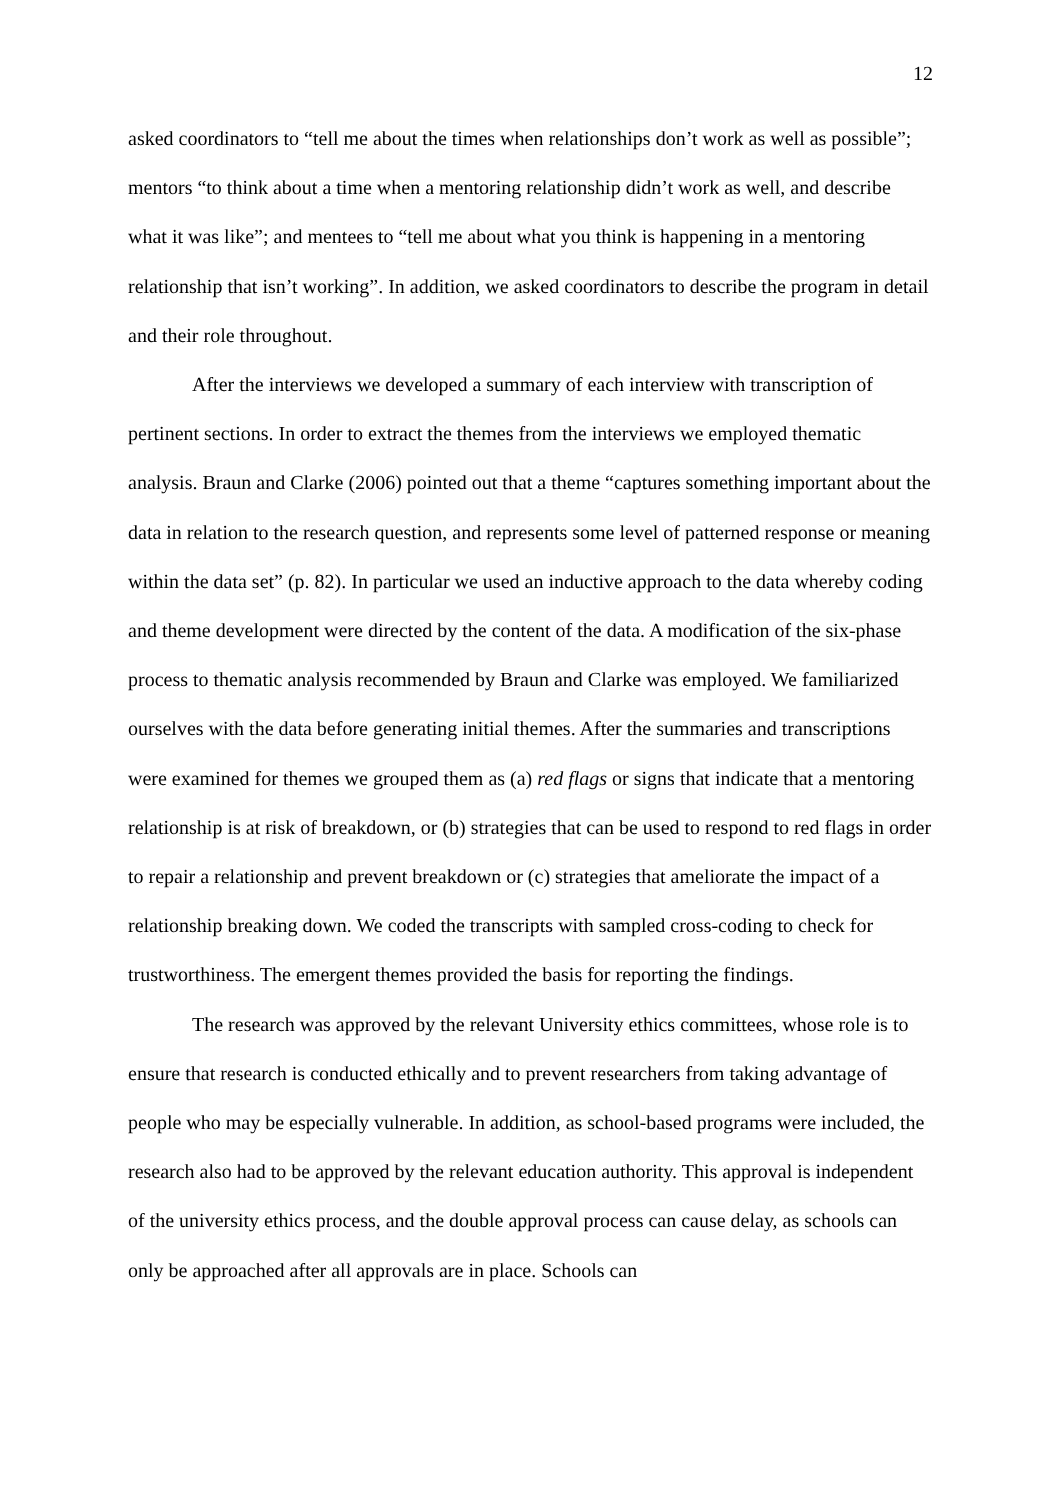12
asked coordinators to “tell me about the times when relationships don’t work as well as possible”; mentors “to think about a time when a mentoring relationship didn’t work as well, and describe what it was like”; and mentees to “tell me about what you think is happening in a mentoring relationship that isn’t working”. In addition, we asked coordinators to describe the program in detail and their role throughout.
After the interviews we developed a summary of each interview with transcription of pertinent sections. In order to extract the themes from the interviews we employed thematic analysis. Braun and Clarke (2006) pointed out that a theme “captures something important about the data in relation to the research question, and represents some level of patterned response or meaning within the data set” (p. 82). In particular we used an inductive approach to the data whereby coding and theme development were directed by the content of the data. A modification of the six-phase process to thematic analysis recommended by Braun and Clarke was employed. We familiarized ourselves with the data before generating initial themes. After the summaries and transcriptions were examined for themes we grouped them as (a) red flags or signs that indicate that a mentoring relationship is at risk of breakdown, or (b) strategies that can be used to respond to red flags in order to repair a relationship and prevent breakdown or (c) strategies that ameliorate the impact of a relationship breaking down. We coded the transcripts with sampled cross-coding to check for trustworthiness. The emergent themes provided the basis for reporting the findings.
The research was approved by the relevant University ethics committees, whose role is to ensure that research is conducted ethically and to prevent researchers from taking advantage of people who may be especially vulnerable. In addition, as school-based programs were included, the research also had to be approved by the relevant education authority. This approval is independent of the university ethics process, and the double approval process can cause delay, as schools can only be approached after all approvals are in place. Schools can